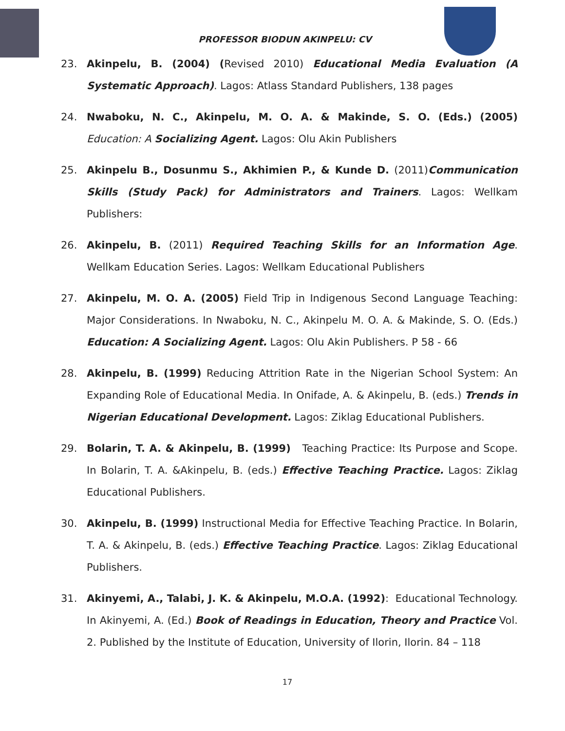PROFESSOR BIODUN AKINPELU: CV
23. Akinpelu, B. (2004) (Revised 2010) Educational Media Evaluation (A Systematic Approach). Lagos: Atlass Standard Publishers, 138 pages
24. Nwaboku, N. C., Akinpelu, M. O. A. & Makinde, S. O. (Eds.) (2005) Education: A Socializing Agent. Lagos: Olu Akin Publishers
25. Akinpelu B., Dosunmu S., Akhimien P., & Kunde D. (2011)Communication Skills (Study Pack) for Administrators and Trainers. Lagos: Wellkam Publishers:
26. Akinpelu, B. (2011) Required Teaching Skills for an Information Age. Wellkam Education Series. Lagos: Wellkam Educational Publishers
27. Akinpelu, M. O. A. (2005) Field Trip in Indigenous Second Language Teaching: Major Considerations. In Nwaboku, N. C., Akinpelu M. O. A. & Makinde, S. O. (Eds.) Education: A Socializing Agent. Lagos: Olu Akin Publishers. P 58 - 66
28. Akinpelu, B. (1999) Reducing Attrition Rate in the Nigerian School System: An Expanding Role of Educational Media. In Onifade, A. & Akinpelu, B. (eds.) Trends in Nigerian Educational Development. Lagos: Ziklag Educational Publishers.
29. Bolarin, T. A. & Akinpelu, B. (1999) Teaching Practice: Its Purpose and Scope. In Bolarin, T. A. &Akinpelu, B. (eds.) Effective Teaching Practice. Lagos: Ziklag Educational Publishers.
30. Akinpelu, B. (1999) Instructional Media for Effective Teaching Practice. In Bolarin, T. A. & Akinpelu, B. (eds.) Effective Teaching Practice. Lagos: Ziklag Educational Publishers.
31. Akinyemi, A., Talabi, J. K. & Akinpelu, M.O.A. (1992): Educational Technology. In Akinyemi, A. (Ed.) Book of Readings in Education, Theory and Practice Vol. 2. Published by the Institute of Education, University of Ilorin, Ilorin. 84 – 118
17